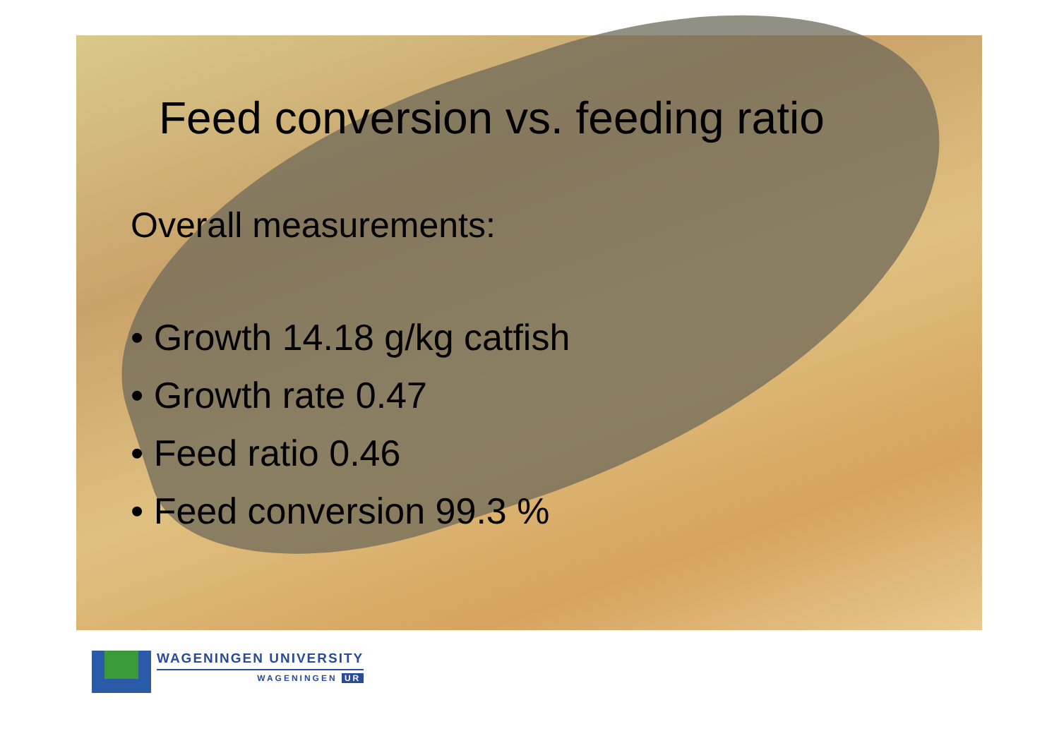Feed conversion vs. feeding ratio
Overall measurements:
• Growth 14.18 g/kg catfish
• Growth rate 0.47
• Feed ratio 0.46
• Feed conversion 99.3 %
WAGENINGEN UNIVERSITY
WAGENINGEN UR